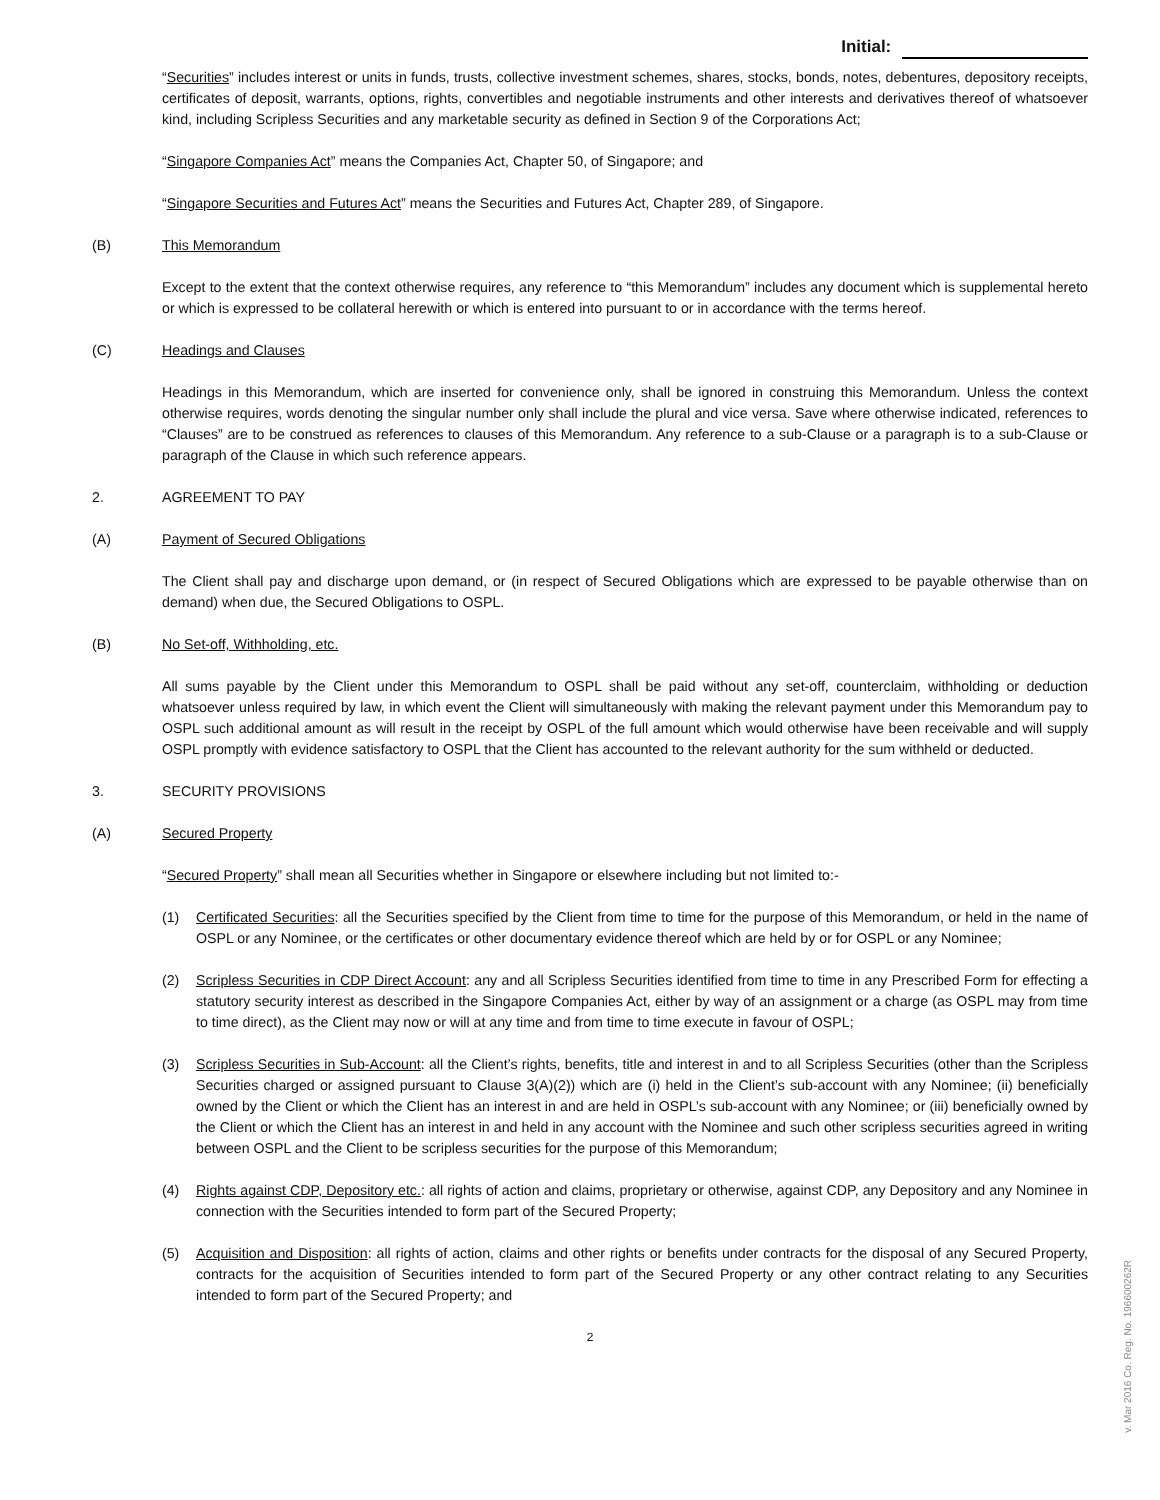Initial:
“Securities” includes interest or units in funds, trusts, collective investment schemes, shares, stocks, bonds, notes, debentures, depository receipts, certificates of deposit, warrants, options, rights, convertibles and negotiable instruments and other interests and derivatives thereof of whatsoever kind, including Scripless Securities and any marketable security as defined in Section 9 of the Corporations Act;
“Singapore Companies Act” means the Companies Act, Chapter 50, of Singapore; and
“Singapore Securities and Futures Act” means the Securities and Futures Act, Chapter 289, of Singapore.
(B) This Memorandum
Except to the extent that the context otherwise requires, any reference to “this Memorandum” includes any document which is supplemental hereto or which is expressed to be collateral herewith or which is entered into pursuant to or in accordance with the terms hereof.
(C) Headings and Clauses
Headings in this Memorandum, which are inserted for convenience only, shall be ignored in construing this Memorandum. Unless the context otherwise requires, words denoting the singular number only shall include the plural and vice versa. Save where otherwise indicated, references to “Clauses” are to be construed as references to clauses of this Memorandum. Any reference to a sub-Clause or a paragraph is to a sub-Clause or paragraph of the Clause in which such reference appears.
2. AGREEMENT TO PAY
(A) Payment of Secured Obligations
The Client shall pay and discharge upon demand, or (in respect of Secured Obligations which are expressed to be payable otherwise than on demand) when due, the Secured Obligations to OSPL.
(B) No Set-off, Withholding, etc.
All sums payable by the Client under this Memorandum to OSPL shall be paid without any set-off, counterclaim, withholding or deduction whatsoever unless required by law, in which event the Client will simultaneously with making the relevant payment under this Memorandum pay to OSPL such additional amount as will result in the receipt by OSPL of the full amount which would otherwise have been receivable and will supply OSPL promptly with evidence satisfactory to OSPL that the Client has accounted to the relevant authority for the sum withheld or deducted.
3. SECURITY PROVISIONS
(A) Secured Property
“Secured Property” shall mean all Securities whether in Singapore or elsewhere including but not limited to:-
(1) Certificated Securities: all the Securities specified by the Client from time to time for the purpose of this Memorandum, or held in the name of OSPL or any Nominee, or the certificates or other documentary evidence thereof which are held by or for OSPL or any Nominee;
(2) Scripless Securities in CDP Direct Account: any and all Scripless Securities identified from time to time in any Prescribed Form for effecting a statutory security interest as described in the Singapore Companies Act, either by way of an assignment or a charge (as OSPL may from time to time direct), as the Client may now or will at any time and from time to time execute in favour of OSPL;
(3) Scripless Securities in Sub-Account: all the Client’s rights, benefits, title and interest in and to all Scripless Securities (other than the Scripless Securities charged or assigned pursuant to Clause 3(A)(2)) which are (i) held in the Client’s sub-account with any Nominee; (ii) beneficially owned by the Client or which the Client has an interest in and are held in OSPL’s sub-account with any Nominee; or (iii) beneficially owned by the Client or which the Client has an interest in and held in any account with the Nominee and such other scripless securities agreed in writing between OSPL and the Client to be scripless securities for the purpose of this Memorandum;
(4) Rights against CDP, Depository etc.: all rights of action and claims, proprietary or otherwise, against CDP, any Depository and any Nominee in connection with the Securities intended to form part of the Secured Property;
(5) Acquisition and Disposition: all rights of action, claims and other rights or benefits under contracts for the disposal of any Secured Property, contracts for the acquisition of Securities intended to form part of the Secured Property or any other contract relating to any Securities intended to form part of the Secured Property; and
2
v. Mar 2016 Co. Reg. No. 196600262R